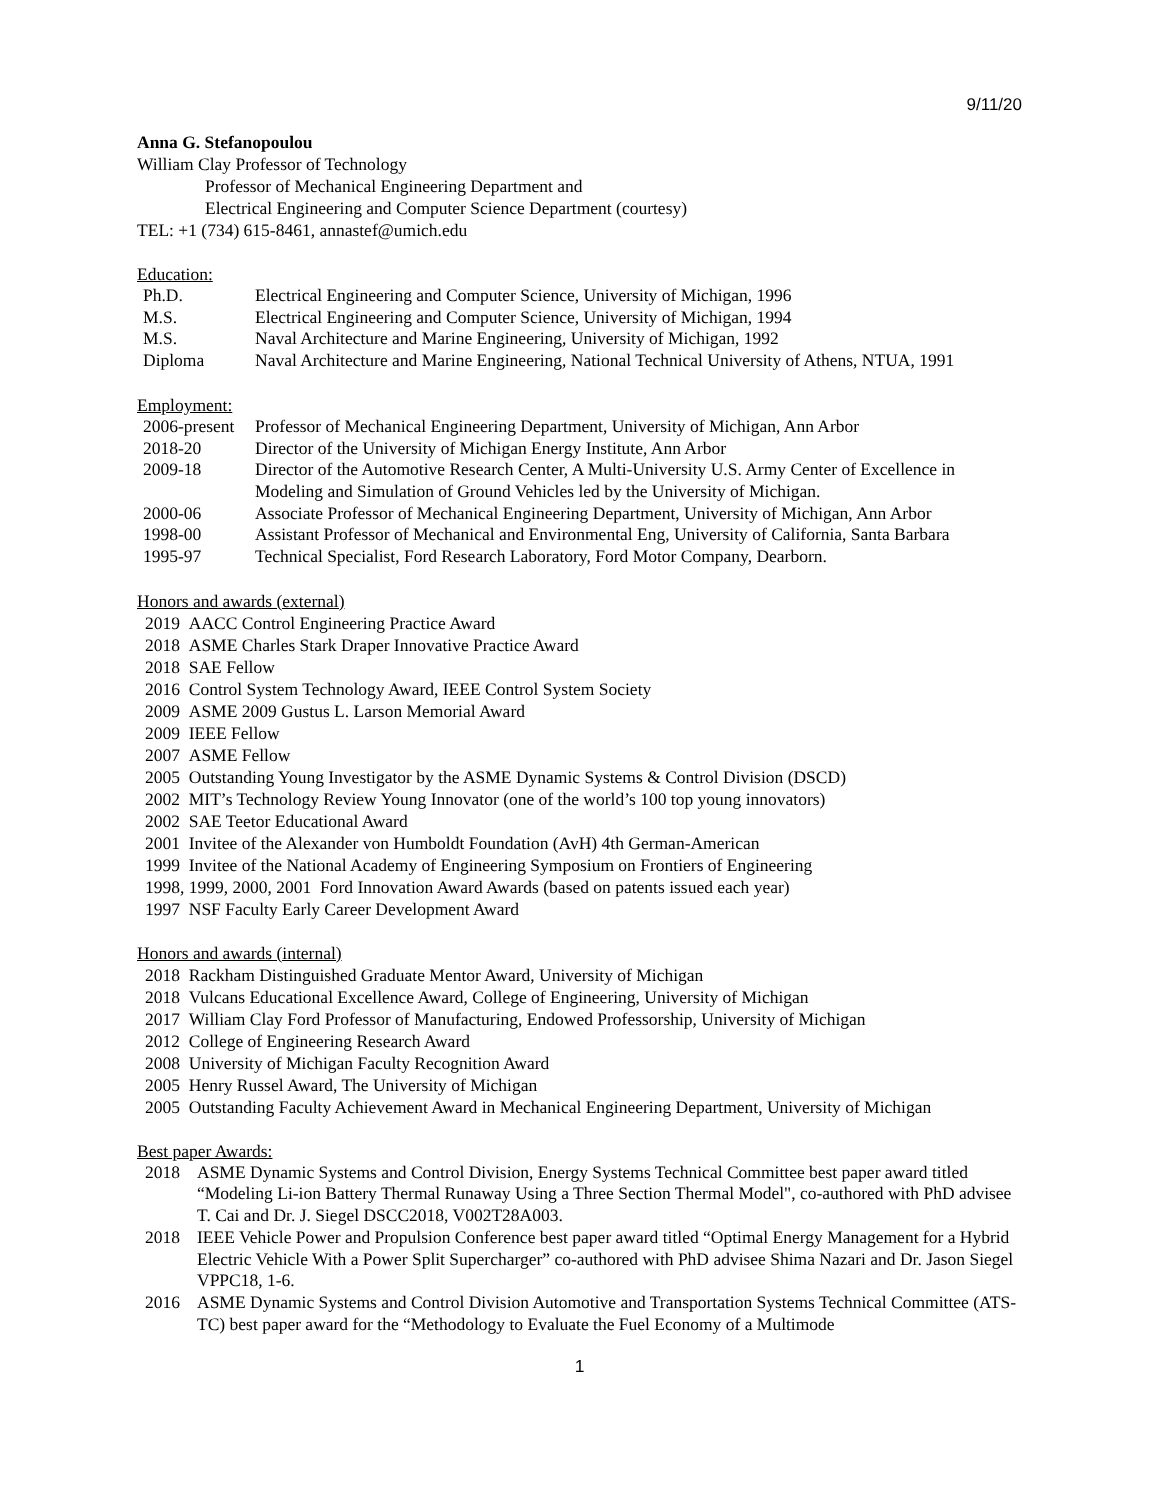9/11/20
Anna G. Stefanopoulou
William Clay Professor of Technology
Professor of Mechanical Engineering Department and
Electrical Engineering and Computer Science Department (courtesy)
TEL: +1 (734) 615-8461, annastef@umich.edu
Education:
| Ph.D. | Electrical Engineering and Computer Science, University of Michigan, 1996 |
| M.S. | Electrical Engineering and Computer Science, University of Michigan, 1994 |
| M.S. | Naval Architecture and Marine Engineering, University of Michigan, 1992 |
| Diploma | Naval Architecture and Marine Engineering, National Technical University of Athens, NTUA, 1991 |
Employment:
| 2006-present | Professor of Mechanical Engineering Department, University of Michigan, Ann Arbor |
| 2018-20 | Director of the University of Michigan Energy Institute, Ann Arbor |
| 2009-18 | Director of the Automotive Research Center, A Multi-University U.S. Army Center of Excellence in Modeling and Simulation of Ground Vehicles led by the University of Michigan. |
| 2000-06 | Associate Professor of Mechanical Engineering Department, University of Michigan, Ann Arbor |
| 1998-00 | Assistant Professor of Mechanical and Environmental Eng, University of California, Santa Barbara |
| 1995-97 | Technical Specialist, Ford Research Laboratory, Ford Motor Company, Dearborn. |
Honors and awards (external)
2019 AACC Control Engineering Practice Award
2018 ASME Charles Stark Draper Innovative Practice Award
2018 SAE Fellow
2016 Control System Technology Award, IEEE Control System Society
2009 ASME 2009 Gustus L. Larson Memorial Award
2009 IEEE Fellow
2007 ASME Fellow
2005 Outstanding Young Investigator by the ASME Dynamic Systems & Control Division (DSCD)
2002 MIT’s Technology Review Young Innovator (one of the world’s 100 top young innovators)
2002 SAE Teetor Educational Award
2001 Invitee of the Alexander von Humboldt Foundation (AvH) 4th German-American
1999 Invitee of the National Academy of Engineering Symposium on Frontiers of Engineering
1998, 1999, 2000, 2001 Ford Innovation Award Awards (based on patents issued each year)
1997 NSF Faculty Early Career Development Award
Honors and awards (internal)
2018 Rackham Distinguished Graduate Mentor Award, University of Michigan
2018 Vulcans Educational Excellence Award, College of Engineering, University of Michigan
2017 William Clay Ford Professor of Manufacturing, Endowed Professorship, University of Michigan
2012 College of Engineering Research Award
2008 University of Michigan Faculty Recognition Award
2005 Henry Russel Award, The University of Michigan
2005 Outstanding Faculty Achievement Award in Mechanical Engineering Department, University of Michigan
Best paper Awards:
| 2018 | ASME Dynamic Systems and Control Division, Energy Systems Technical Committee best paper award titled “Modeling Li-ion Battery Thermal Runaway Using a Three Section Thermal Model", co-authored with PhD advisee T. Cai and Dr. J. Siegel DSCC2018, V002T28A003. |
| 2018 | IEEE Vehicle Power and Propulsion Conference best paper award titled “Optimal Energy Management for a Hybrid Electric Vehicle With a Power Split Supercharger” co-authored with PhD advisee Shima Nazari and Dr. Jason Siegel VPPC18, 1-6. |
| 2016 | ASME Dynamic Systems and Control Division Automotive and Transportation Systems Technical Committee (ATS-TC) best paper award for the “Methodology to Evaluate the Fuel Economy of a Multimode |
1